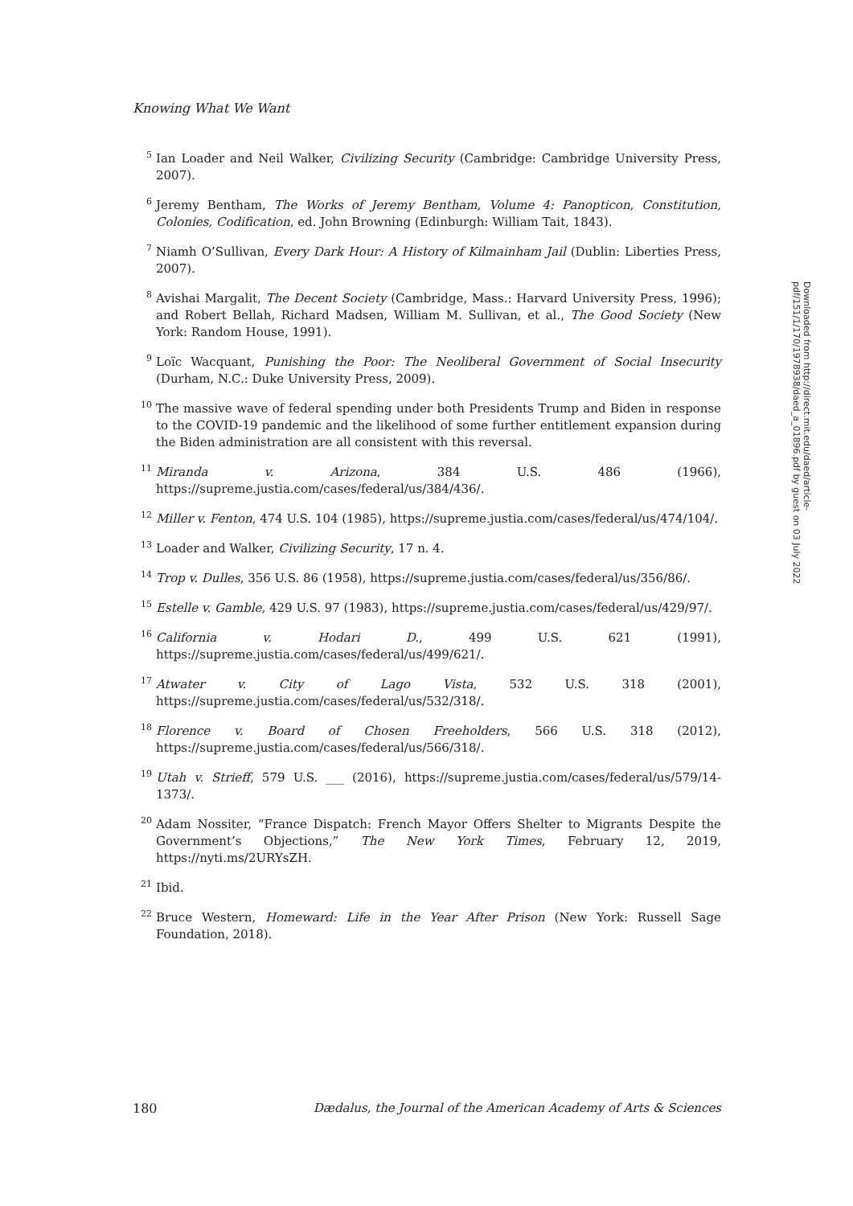Knowing What We Want
<sup>5</sup> Ian Loader and Neil Walker, Civilizing Security (Cambridge: Cambridge University Press, 2007).
<sup>6</sup> Jeremy Bentham, The Works of Jeremy Bentham, Volume 4: Panopticon, Constitution, Colonies, Codification, ed. John Browning (Edinburgh: William Tait, 1843).
<sup>7</sup> Niamh O’Sullivan, Every Dark Hour: A History of Kilmainham Jail (Dublin: Liberties Press, 2007).
<sup>8</sup> Avishai Margalit, The Decent Society (Cambridge, Mass.: Harvard University Press, 1996); and Robert Bellah, Richard Madsen, William M. Sullivan, et al., The Good Society (New York: Random House, 1991).
<sup>9</sup> Loïc Wacquant, Punishing the Poor: The Neoliberal Government of Social Insecurity (Durham, N.C.: Duke University Press, 2009).
<sup>10</sup> The massive wave of federal spending under both Presidents Trump and Biden in response to the COVID-19 pandemic and the likelihood of some further entitlement expansion during the Biden administration are all consistent with this reversal.
<sup>11</sup> Miranda v. Arizona, 384 U.S. 486 (1966), https://supreme.justia.com/cases/federal/us/384/436/.
<sup>12</sup> Miller v. Fenton, 474 U.S. 104 (1985), https://supreme.justia.com/cases/federal/us/474/104/.
<sup>13</sup> Loader and Walker, Civilizing Security, 17 n. 4.
<sup>14</sup> Trop v. Dulles, 356 U.S. 86 (1958), https://supreme.justia.com/cases/federal/us/356/86/.
<sup>15</sup> Estelle v. Gamble, 429 U.S. 97 (1983), https://supreme.justia.com/cases/federal/us/429/97/.
<sup>16</sup> California v. Hodari D., 499 U.S. 621 (1991), https://supreme.justia.com/cases/federal/us/499/621/.
<sup>17</sup> Atwater v. City of Lago Vista, 532 U.S. 318 (2001), https://supreme.justia.com/cases/federal/us/532/318/.
<sup>18</sup> Florence v. Board of Chosen Freeholders, 566 U.S. 318 (2012), https://supreme.justia.com/cases/federal/us/566/318/.
<sup>19</sup> Utah v. Strieff, 579 U.S. ___ (2016), https://supreme.justia.com/cases/federal/us/579/14-1373/.
<sup>20</sup> Adam Nossiter, “France Dispatch: French Mayor Offers Shelter to Migrants Despite the Government’s Objections,” The New York Times, February 12, 2019, https://nyti.ms/2URYsZH.
<sup>21</sup> Ibid.
<sup>22</sup> Bruce Western, Homeward: Life in the Year After Prison (New York: Russell Sage Foundation, 2018).
Downloaded from http://direct.mit.edu/daed/article-pdf/151/1/170/1978938/daed_a_01896.pdf by guest on 03 July 2022
180 Dædalus, the Journal of the American Academy of Arts & Sciences